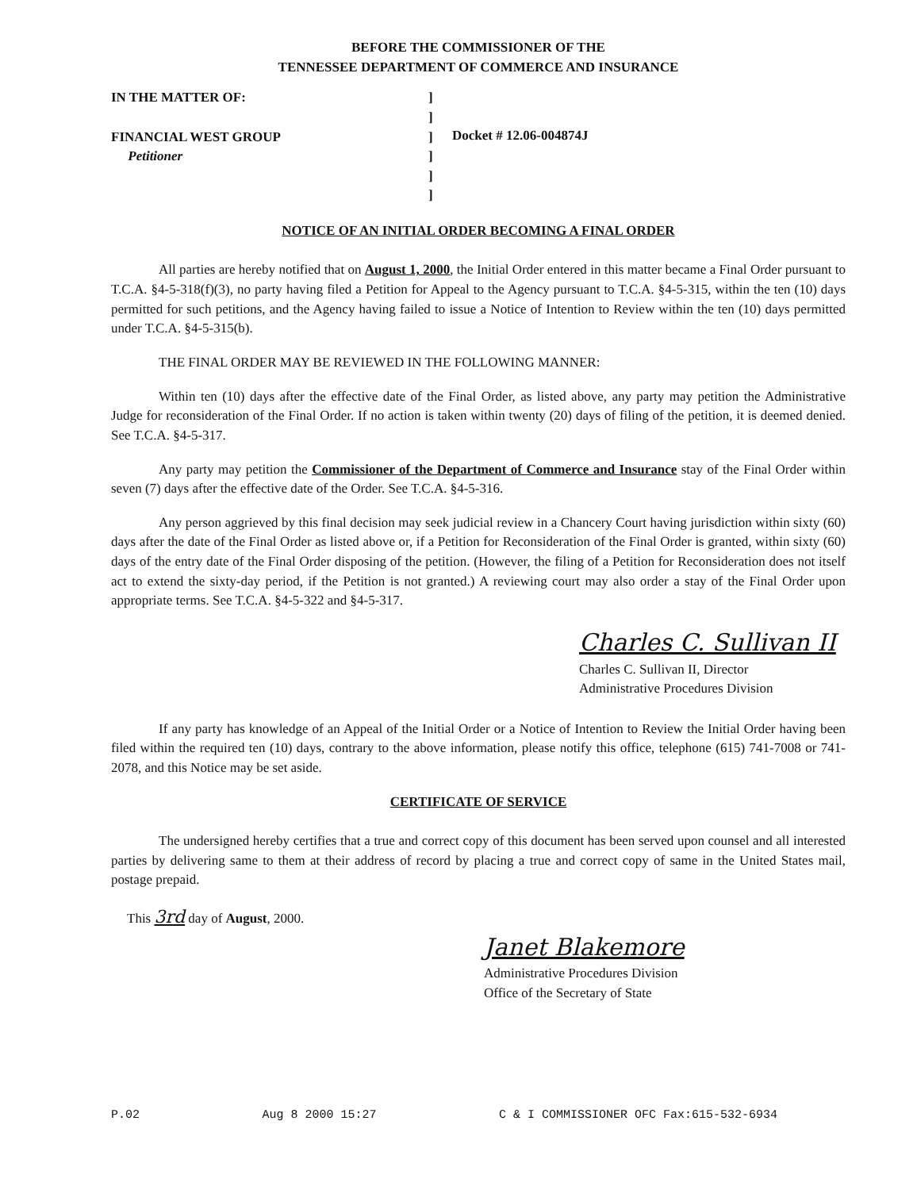BEFORE THE COMMISSIONER OF THE
TENNESSEE DEPARTMENT OF COMMERCE AND INSURANCE
IN THE MATTER OF:
FINANCIAL WEST GROUP
Petitioner
]
]
]
]
]
]
Docket # 12.06-004874J
NOTICE OF AN INITIAL ORDER BECOMING A FINAL ORDER
All parties are hereby notified that on August 1, 2000, the Initial Order entered in this matter became a Final Order pursuant to T.C.A. §4-5-318(f)(3), no party having filed a Petition for Appeal to the Agency pursuant to T.C.A. §4-5-315, within the ten (10) days permitted for such petitions, and the Agency having failed to issue a Notice of Intention to Review within the ten (10) days permitted under T.C.A. §4-5-315(b).
THE FINAL ORDER MAY BE REVIEWED IN THE FOLLOWING MANNER:
Within ten (10) days after the effective date of the Final Order, as listed above, any party may petition the Administrative Judge for reconsideration of the Final Order. If no action is taken within twenty (20) days of filing of the petition, it is deemed denied. See T.C.A. §4-5-317.
Any party may petition the Commissioner of the Department of Commerce and Insurance stay of the Final Order within seven (7) days after the effective date of the Order. See T.C.A. §4-5-316.
Any person aggrieved by this final decision may seek judicial review in a Chancery Court having jurisdiction within sixty (60) days after the date of the Final Order as listed above or, if a Petition for Reconsideration of the Final Order is granted, within sixty (60) days of the entry date of the Final Order disposing of the petition. (However, the filing of a Petition for Reconsideration does not itself act to extend the sixty-day period, if the Petition is not granted.) A reviewing court may also order a stay of the Final Order upon appropriate terms. See T.C.A. §4-5-322 and §4-5-317.
Charles C. Sullivan II
Charles C. Sullivan II, Director
Administrative Procedures Division
If any party has knowledge of an Appeal of the Initial Order or a Notice of Intention to Review the Initial Order having been filed within the required ten (10) days, contrary to the above information, please notify this office, telephone (615) 741-7008 or 741-2078, and this Notice may be set aside.
CERTIFICATE OF SERVICE
The undersigned hereby certifies that a true and correct copy of this document has been served upon counsel and all interested parties by delivering same to them at their address of record by placing a true and correct copy of same in the United States mail, postage prepaid.
This 3rd day of August, 2000.
Janet Blakemore
Administrative Procedures Division
Office of the Secretary of State
P.02 Aug 8 2000 15:27 C & I COMMISSIONER OFC Fax:615-532-6934